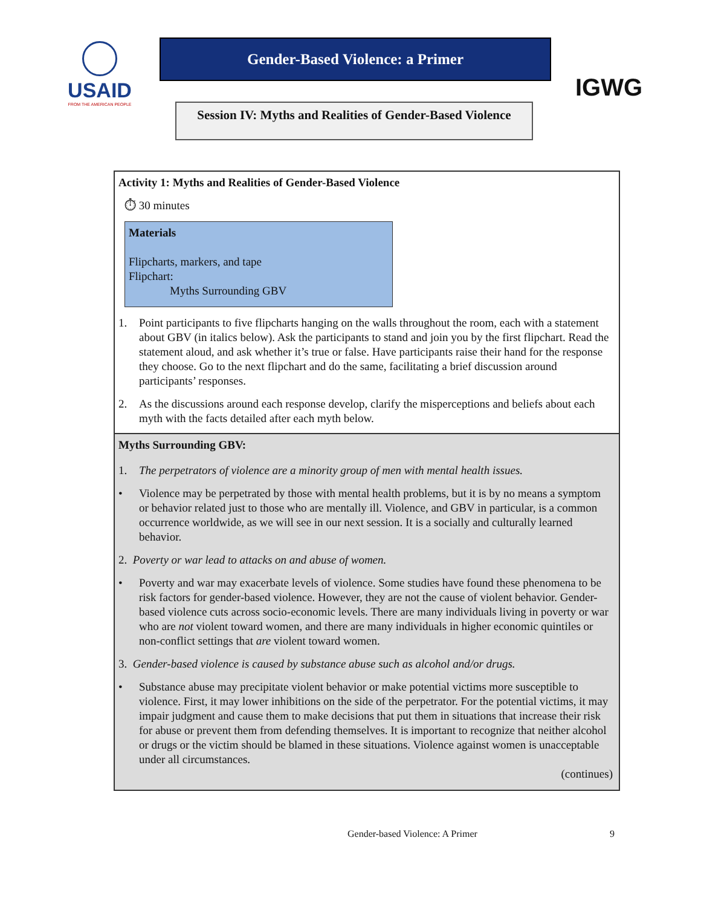USAID
FROM THE AMERICAN PEOPLE
Gender-Based Violence: a Primer
Session IV: Myths and Realities of Gender-Based Violence
IGWG
Activity 1: Myths and Realities of Gender-Based Violence
⏱ 30 minutes
Materials
Flipcharts, markers, and tape
Flipchart:
Myths Surrounding GBV
1. Point participants to five flipcharts hanging on the walls throughout the room, each with a statement about GBV (in italics below). Ask the participants to stand and join you by the first flipchart. Read the statement aloud, and ask whether it’s true or false. Have participants raise their hand for the response they choose. Go to the next flipchart and do the same, facilitating a brief discussion around participants’ responses.
2. As the discussions around each response develop, clarify the misperceptions and beliefs about each myth with the facts detailed after each myth below.
Myths Surrounding GBV:
1. The perpetrators of violence are a minority group of men with mental health issues.
• Violence may be perpetrated by those with mental health problems, but it is by no means a symptom or behavior related just to those who are mentally ill. Violence, and GBV in particular, is a common occurrence worldwide, as we will see in our next session. It is a socially and culturally learned behavior.
2. Poverty or war lead to attacks on and abuse of women.
• Poverty and war may exacerbate levels of violence. Some studies have found these phenomena to be risk factors for gender-based violence. However, they are not the cause of violent behavior. Gender-based violence cuts across socio-economic levels. There are many individuals living in poverty or war who are not violent toward women, and there are many individuals in higher economic quintiles or non-conflict settings that are violent toward women.
3. Gender-based violence is caused by substance abuse such as alcohol and/or drugs.
• Substance abuse may precipitate violent behavior or make potential victims more susceptible to violence. First, it may lower inhibitions on the side of the perpetrator. For the potential victims, it may impair judgment and cause them to make decisions that put them in situations that increase their risk for abuse or prevent them from defending themselves. It is important to recognize that neither alcohol or drugs or the victim should be blamed in these situations. Violence against women is unacceptable under all circumstances.
(continues)
Gender-based Violence: A Primer 9